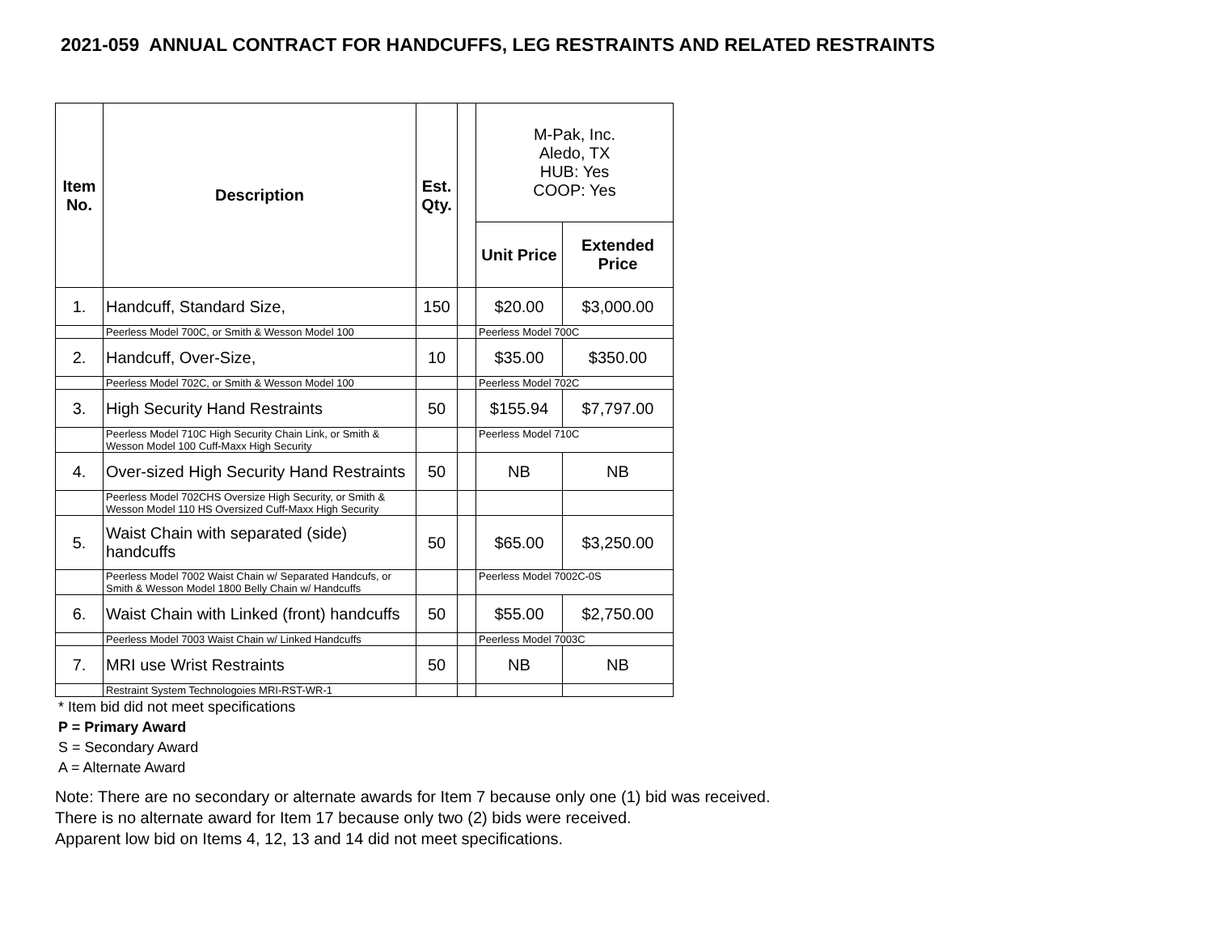2021-059 ANNUAL CONTRACT FOR HANDCUFFS, LEG RESTRAINTS AND RELATED RESTRAINTS
| Item No. | Description | Est. Qty. | | M-Pak, Inc. Aledo, TX HUB: Yes COOP: Yes | |
| --- | --- | --- | --- | --- | --- |
| | | | | Unit Price | Extended Price |
| 1. | Handcuff, Standard Size, | 150 | | $20.00 | $3,000.00 |
| | Peerless Model 700C, or Smith & Wesson Model 100 | | | Peerless Model 700C | |
| 2. | Handcuff, Over-Size, | 10 | | $35.00 | $350.00 |
| | Peerless Model 702C, or Smith & Wesson Model 100 | | | Peerless Model 702C | |
| 3. | High Security Hand Restraints | 50 | | $155.94 | $7,797.00 |
| | Peerless Model 710C High Security Chain Link, or Smith & Wesson Model 100 Cuff-Maxx High Security | | | Peerless Model 710C | |
| 4. | Over-sized High Security Hand Restraints | 50 | | NB | NB |
| | Peerless Model 702CHS Oversize High Security, or Smith & Wesson Model 110 HS Oversized Cuff-Maxx High Security | | | | |
| 5. | Waist Chain with separated (side) handcuffs | 50 | | $65.00 | $3,250.00 |
| | Peerless Model 7002 Waist Chain w/ Separated Handcufs, or Smith & Wesson Model 1800 Belly Chain w/ Handcuffs | | | Peerless Model 7002C-0S | |
| 6. | Waist Chain with Linked (front) handcuffs | 50 | | $55.00 | $2,750.00 |
| | Peerless Model 7003 Waist Chain w/ Linked Handcuffs | | | Peerless Model 7003C | |
| 7. | MRI use Wrist Restraints | 50 | | NB | NB |
| | Restraint System Technologoies MRI-RST-WR-1 | | | | |
* Item bid did not meet specifications
P = Primary Award
S = Secondary Award
A = Alternate Award
Note: There are no secondary or alternate awards for Item 7 because only one (1) bid was received.
There is no alternate award for Item 17 because only two (2) bids were received.
Apparent low bid on Items 4, 12, 13 and 14 did not meet specifications.